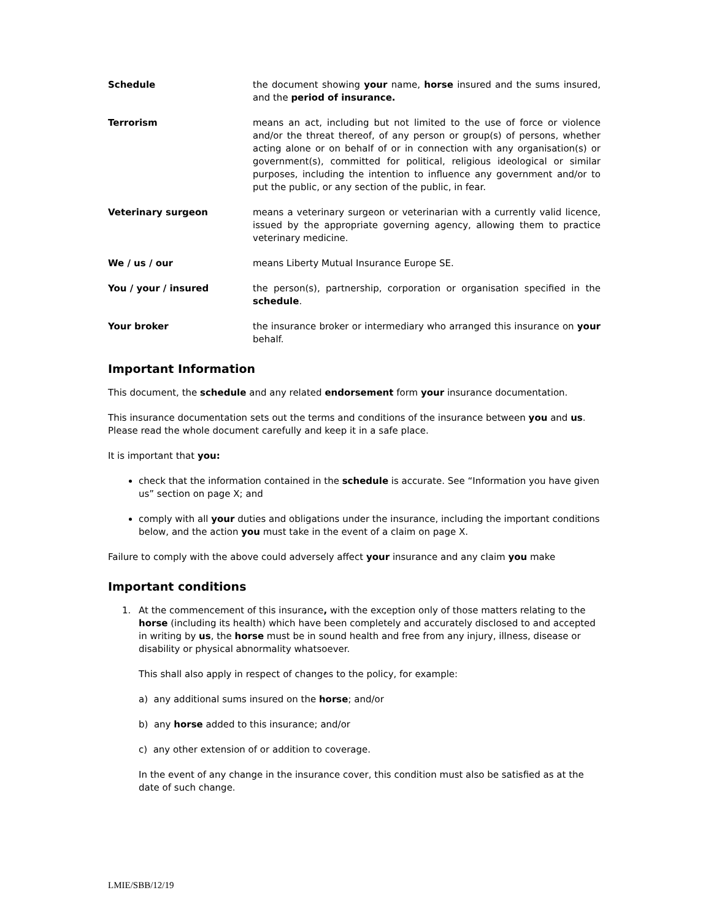Schedule the document showing your name, horse insured and the sums insured, and the period of insurance.
Terrorism means an act, including but not limited to the use of force or violence and/or the threat thereof, of any person or group(s) of persons, whether acting alone or on behalf of or in connection with any organisation(s) or government(s), committed for political, religious ideological or similar purposes, including the intention to influence any government and/or to put the public, or any section of the public, in fear.
Veterinary surgeon means a veterinary surgeon or veterinarian with a currently valid licence, issued by the appropriate governing agency, allowing them to practice veterinary medicine.
We / us / our means Liberty Mutual Insurance Europe SE.
You / your / insured the person(s), partnership, corporation or organisation specified in the schedule.
Your broker the insurance broker or intermediary who arranged this insurance on your behalf.
Important Information
This document, the schedule and any related endorsement form your insurance documentation.
This insurance documentation sets out the terms and conditions of the insurance between you and us. Please read the whole document carefully and keep it in a safe place.
It is important that you:
check that the information contained in the schedule is accurate. See “Information you have given us” section on page X; and
comply with all your duties and obligations under the insurance, including the important conditions below, and the action you must take in the event of a claim on page X.
Failure to comply with the above could adversely affect your insurance and any claim you make
Important conditions
1. At the commencement of this insurance, with the exception only of those matters relating to the horse (including its health) which have been completely and accurately disclosed to and accepted in writing by us, the horse must be in sound health and free from any injury, illness, disease or disability or physical abnormality whatsoever.
This shall also apply in respect of changes to the policy, for example:
a) any additional sums insured on the horse; and/or
b) any horse added to this insurance; and/or
c) any other extension of or addition to coverage.
In the event of any change in the insurance cover, this condition must also be satisfied as at the date of such change.
LMIE/SBB/12/19